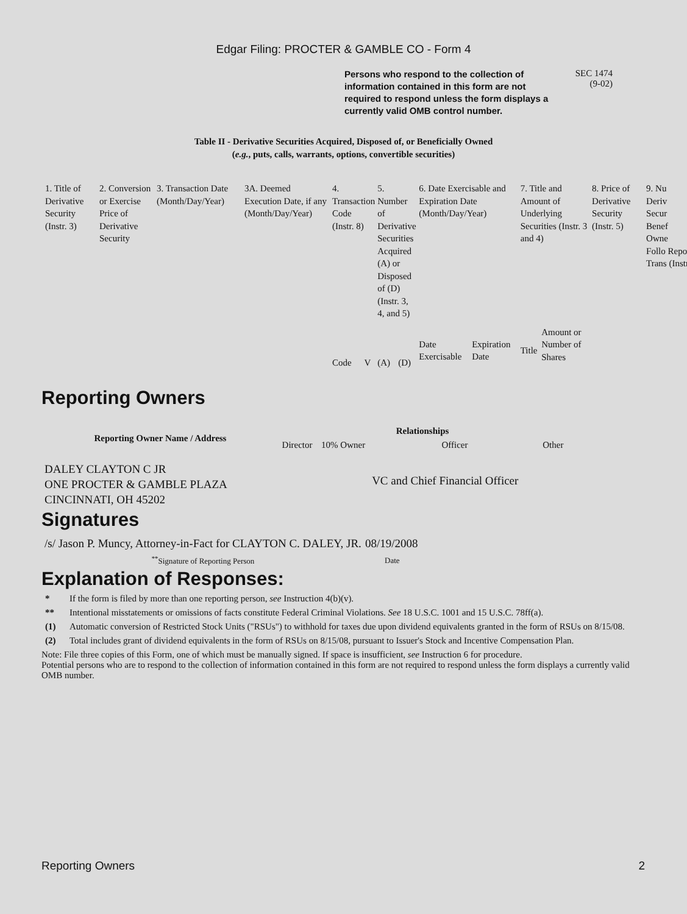Edgar Filing: PROCTER & GAMBLE CO - Form 4
Persons who respond to the collection of information contained in this form are not required to respond unless the form displays a currently valid OMB control number.
SEC 1474
(9-02)
Table II - Derivative Securities Acquired, Disposed of, or Beneficially Owned
(e.g., puts, calls, warrants, options, convertible securities)
| 1. Title of Derivative Security (Instr. 3) | 2. Conversion or Exercise Price of Derivative Security | 3. Transaction Date (Month/Day/Year) | 3A. Deemed Execution Date, if any (Month/Day/Year) | 4. Transaction Code (Instr. 8) | | 5. Number of Derivative Securities Acquired (A) or Disposed of (D) (Instr. 3, 4, and 5) | | 6. Date Exercisable and Expiration Date (Month/Day/Year) | | 7. Title and Amount of Underlying Securities (Instr. 3 and 4) | | 8. Price of Derivative Security (Instr. 5) | 9. Nu Deriv Secur Benef Owne Follo Repo Trans (Instr |
| | | | | Code | V | (A) | (D) | Date Exercisable | Expiration Date | Title | Amount or Number of Shares | | |
Reporting Owners
| Reporting Owner Name / Address | Relationships | | | |
| --- | --- | --- | --- | --- |
| | Director | 10% Owner | Officer | Other |
| DALEY CLAYTON C JR ONE PROCTER & GAMBLE PLAZA CINCINNATI, OH 45202 | | | VC and Chief Financial Officer | |
Signatures
| /s/ Jason P. Muncy, Attorney-in-Fact for CLAYTON C. DALEY, JR. | 08/19/2008 |
| <sup>**</sup> Signature of Reporting Person | Date |
Explanation of Responses:
* If the form is filed by more than one reporting person, see Instruction 4(b)(v).
** Intentional misstatements or omissions of facts constitute Federal Criminal Violations. See 18 U.S.C. 1001 and 15 U.S.C. 78ff(a).
(1) Automatic conversion of Restricted Stock Units ("RSUs") to withhold for taxes due upon dividend equivalents granted in the form of RSUs on 8/15/08.
(2) Total includes grant of dividend equivalents in the form of RSUs on 8/15/08, pursuant to Issuer's Stock and Incentive Compensation Plan.
Note: File three copies of this Form, one of which must be manually signed. If space is insufficient, see Instruction 6 for procedure.
Potential persons who are to respond to the collection of information contained in this form are not required to respond unless the form displays a currently valid OMB number.
Reporting Owners 2